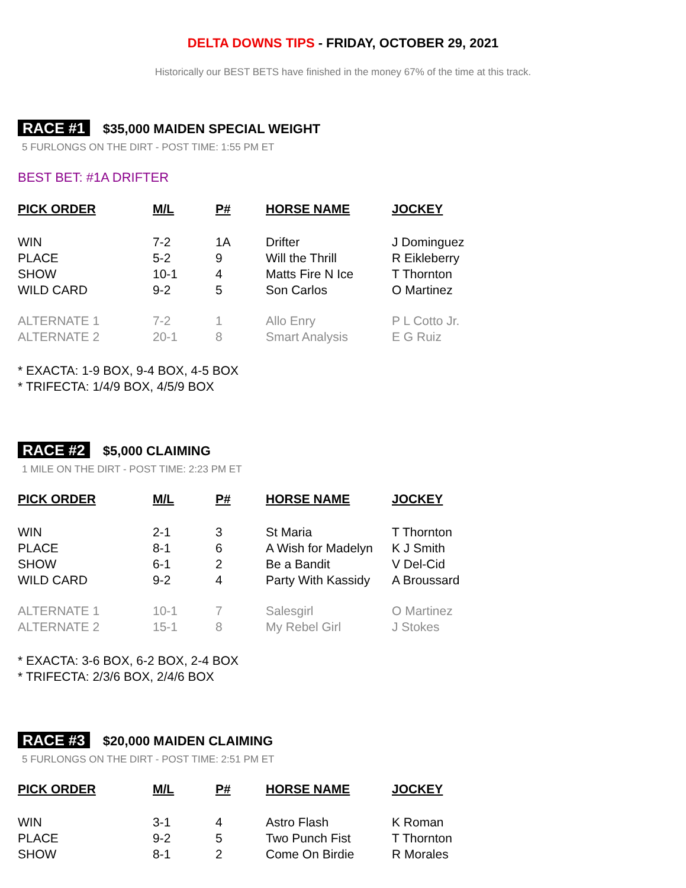DELTA DOWNS TIPS - FRIDAY, OCTOBER 29, 2021
Historically our BEST BETS have finished in the money 67% of the time at this track.
RACE #1 $35,000 MAIDEN SPECIAL WEIGHT
5 FURLONGS ON THE DIRT - POST TIME: 1:55 PM ET
BEST BET: #1A DRIFTER
| PICK ORDER | M/L | P# | HORSE NAME | JOCKEY |
| --- | --- | --- | --- | --- |
| WIN | 7-2 | 1A | Drifter | J Dominguez |
| PLACE | 5-2 | 9 | Will the Thrill | R Eikleberry |
| SHOW | 10-1 | 4 | Matts Fire N Ice | T Thornton |
| WILD CARD | 9-2 | 5 | Son Carlos | O Martinez |
| ALTERNATE 1 | 7-2 | 1 | Allo Enry | P L Cotto Jr. |
| ALTERNATE 2 | 20-1 | 8 | Smart Analysis | E G Ruiz |
* EXACTA: 1-9 BOX, 9-4 BOX, 4-5 BOX
* TRIFECTA: 1/4/9 BOX, 4/5/9 BOX
RACE #2 $5,000 CLAIMING
1 MILE ON THE DIRT - POST TIME: 2:23 PM ET
| PICK ORDER | M/L | P# | HORSE NAME | JOCKEY |
| --- | --- | --- | --- | --- |
| WIN | 2-1 | 3 | St Maria | T Thornton |
| PLACE | 8-1 | 6 | A Wish for Madelyn | K J Smith |
| SHOW | 6-1 | 2 | Be a Bandit | V Del-Cid |
| WILD CARD | 9-2 | 4 | Party With Kassidy | A Broussard |
| ALTERNATE 1 | 10-1 | 7 | Salesgirl | O Martinez |
| ALTERNATE 2 | 15-1 | 8 | My Rebel Girl | J Stokes |
* EXACTA: 3-6 BOX, 6-2 BOX, 2-4 BOX
* TRIFECTA: 2/3/6 BOX, 2/4/6 BOX
RACE #3 $20,000 MAIDEN CLAIMING
5 FURLONGS ON THE DIRT - POST TIME: 2:51 PM ET
| PICK ORDER | M/L | P# | HORSE NAME | JOCKEY |
| --- | --- | --- | --- | --- |
| WIN | 3-1 | 4 | Astro Flash | K Roman |
| PLACE | 9-2 | 5 | Two Punch Fist | T Thornton |
| SHOW | 8-1 | 2 | Come On Birdie | R Morales |